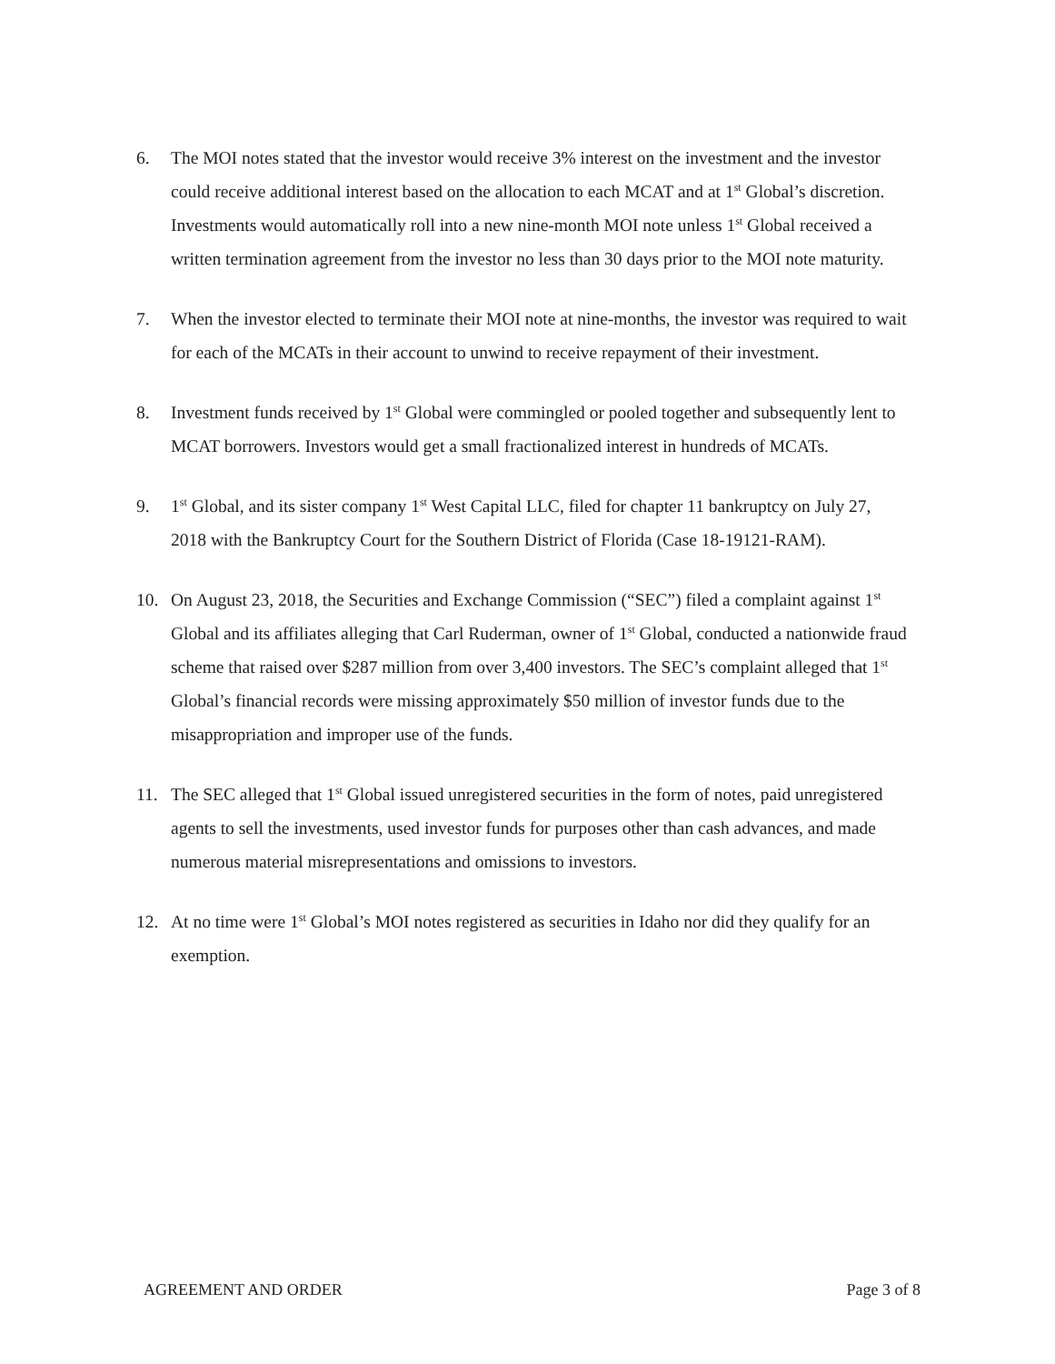6. The MOI notes stated that the investor would receive 3% interest on the investment and the investor could receive additional interest based on the allocation to each MCAT and at 1<sup>st</sup> Global’s discretion. Investments would automatically roll into a new nine-month MOI note unless 1<sup>st</sup> Global received a written termination agreement from the investor no less than 30 days prior to the MOI note maturity.
7. When the investor elected to terminate their MOI note at nine-months, the investor was required to wait for each of the MCATs in their account to unwind to receive repayment of their investment.
8. Investment funds received by 1<sup>st</sup> Global were commingled or pooled together and subsequently lent to MCAT borrowers. Investors would get a small fractionalized interest in hundreds of MCATs.
9. 1<sup>st</sup> Global, and its sister company 1<sup>st</sup> West Capital LLC, filed for chapter 11 bankruptcy on July 27, 2018 with the Bankruptcy Court for the Southern District of Florida (Case 18-19121-RAM).
10. On August 23, 2018, the Securities and Exchange Commission (“SEC”) filed a complaint against 1<sup>st</sup> Global and its affiliates alleging that Carl Ruderman, owner of 1<sup>st</sup> Global, conducted a nationwide fraud scheme that raised over $287 million from over 3,400 investors. The SEC’s complaint alleged that 1<sup>st</sup> Global’s financial records were missing approximately $50 million of investor funds due to the misappropriation and improper use of the funds.
11. The SEC alleged that 1<sup>st</sup> Global issued unregistered securities in the form of notes, paid unregistered agents to sell the investments, used investor funds for purposes other than cash advances, and made numerous material misrepresentations and omissions to investors.
12. At no time were 1<sup>st</sup> Global’s MOI notes registered as securities in Idaho nor did they qualify for an exemption.
AGREEMENT AND ORDER Page 3 of 8